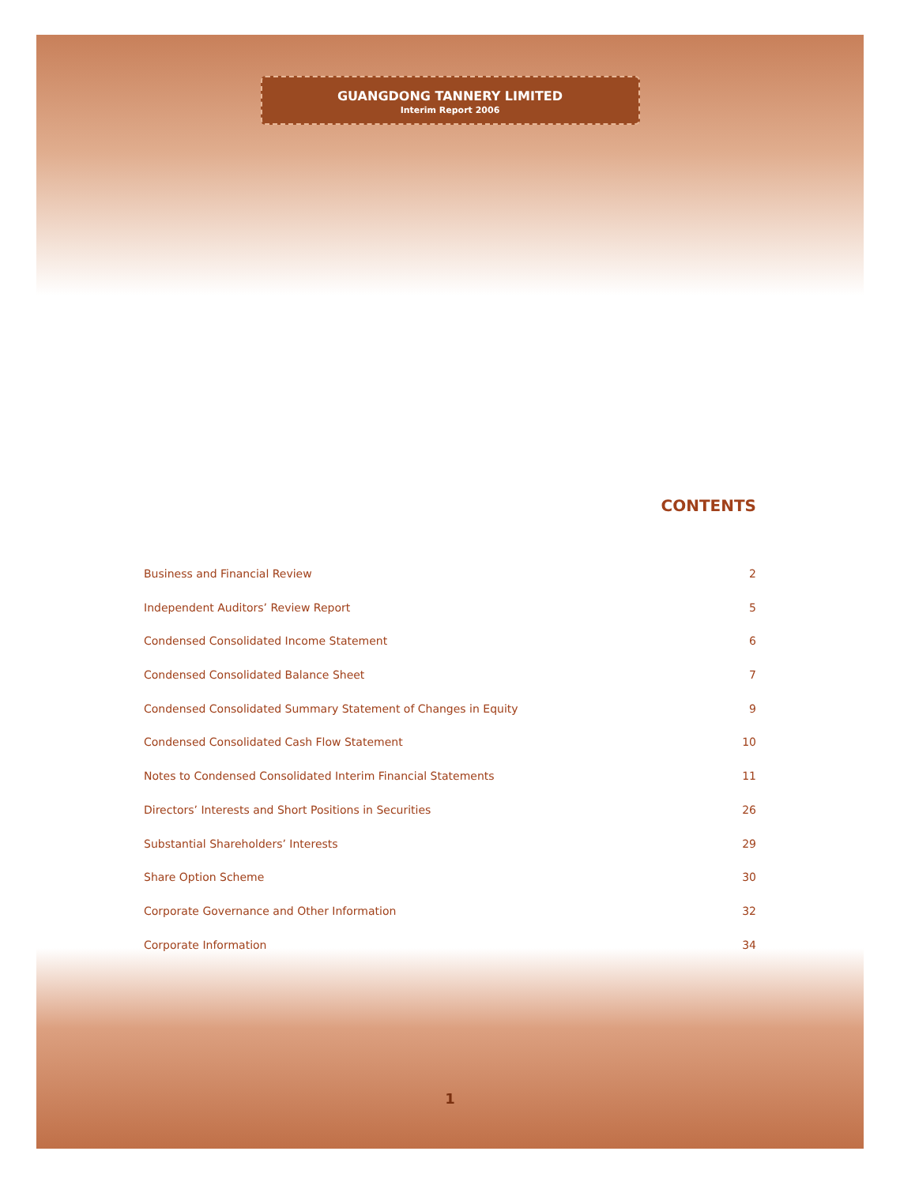GUANGDONG TANNERY LIMITED
Interim Report 2006
CONTENTS
Business and Financial Review 2
Independent Auditors’ Review Report 5
Condensed Consolidated Income Statement 6
Condensed Consolidated Balance Sheet 7
Condensed Consolidated Summary Statement of Changes in Equity 9
Condensed Consolidated Cash Flow Statement 10
Notes to Condensed Consolidated Interim Financial Statements 11
Directors’ Interests and Short Positions in Securities 26
Substantial Shareholders’ Interests 29
Share Option Scheme 30
Corporate Governance and Other Information 32
Corporate Information 34
1